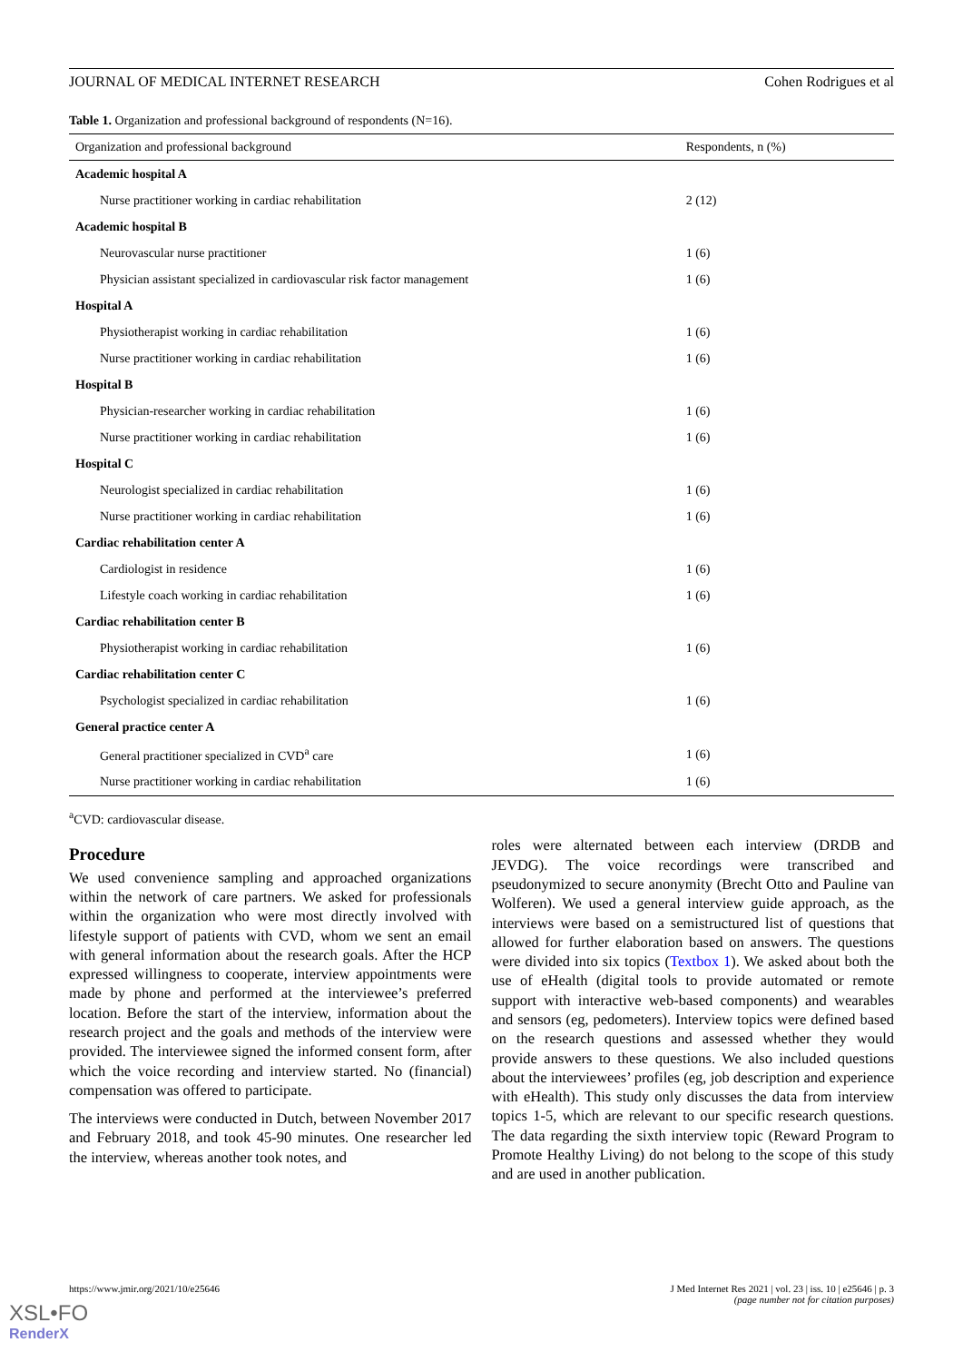JOURNAL OF MEDICAL INTERNET RESEARCH Cohen Rodrigues et al
Table 1. Organization and professional background of respondents (N=16).
| Organization and professional background | Respondents, n (%) |
| --- | --- |
| Academic hospital A | |
| Nurse practitioner working in cardiac rehabilitation | 2 (12) |
| Academic hospital B | |
| Neurovascular nurse practitioner | 1 (6) |
| Physician assistant specialized in cardiovascular risk factor management | 1 (6) |
| Hospital A | |
| Physiotherapist working in cardiac rehabilitation | 1 (6) |
| Nurse practitioner working in cardiac rehabilitation | 1 (6) |
| Hospital B | |
| Physician-researcher working in cardiac rehabilitation | 1 (6) |
| Nurse practitioner working in cardiac rehabilitation | 1 (6) |
| Hospital C | |
| Neurologist specialized in cardiac rehabilitation | 1 (6) |
| Nurse practitioner working in cardiac rehabilitation | 1 (6) |
| Cardiac rehabilitation center A | |
| Cardiologist in residence | 1 (6) |
| Lifestyle coach working in cardiac rehabilitation | 1 (6) |
| Cardiac rehabilitation center B | |
| Physiotherapist working in cardiac rehabilitation | 1 (6) |
| Cardiac rehabilitation center C | |
| Psychologist specialized in cardiac rehabilitation | 1 (6) |
| General practice center A | |
| General practitioner specialized in CVD<sup>a</sup> care | 1 (6) |
| Nurse practitioner working in cardiac rehabilitation | 1 (6) |
<sup>a</sup> CVD: cardiovascular disease.
Procedure
We used convenience sampling and approached organizations within the network of care partners. We asked for professionals within the organization who were most directly involved with lifestyle support of patients with CVD, whom we sent an email with general information about the research goals. After the HCP expressed willingness to cooperate, interview appointments were made by phone and performed at the interviewee’s preferred location. Before the start of the interview, information about the research project and the goals and methods of the interview were provided. The interviewee signed the informed consent form, after which the voice recording and interview started. No (financial) compensation was offered to participate.
The interviews were conducted in Dutch, between November 2017 and February 2018, and took 45-90 minutes. One researcher led the interview, whereas another took notes, and
roles were alternated between each interview (DRDB and JEVDG). The voice recordings were transcribed and pseudonymized to secure anonymity (Brecht Otto and Pauline van Wolferen). We used a general interview guide approach, as the interviews were based on a semistructured list of questions that allowed for further elaboration based on answers. The questions were divided into six topics (Textbox 1). We asked about both the use of eHealth (digital tools to provide automated or remote support with interactive web-based components) and wearables and sensors (eg, pedometers). Interview topics were defined based on the research questions and assessed whether they would provide answers to these questions. We also included questions about the interviewees’ profiles (eg, job description and experience with eHealth). This study only discusses the data from interview topics 1-5, which are relevant to our specific research questions. The data regarding the sixth interview topic (Reward Program to Promote Healthy Living) do not belong to the scope of this study and are used in another publication.
https://www.jmir.org/2021/10/e25646 J Med Internet Res 2021 | vol. 23 | iss. 10 | e25646 | p. 3
(page number not for citation purposes)
XSL•FO
RenderX